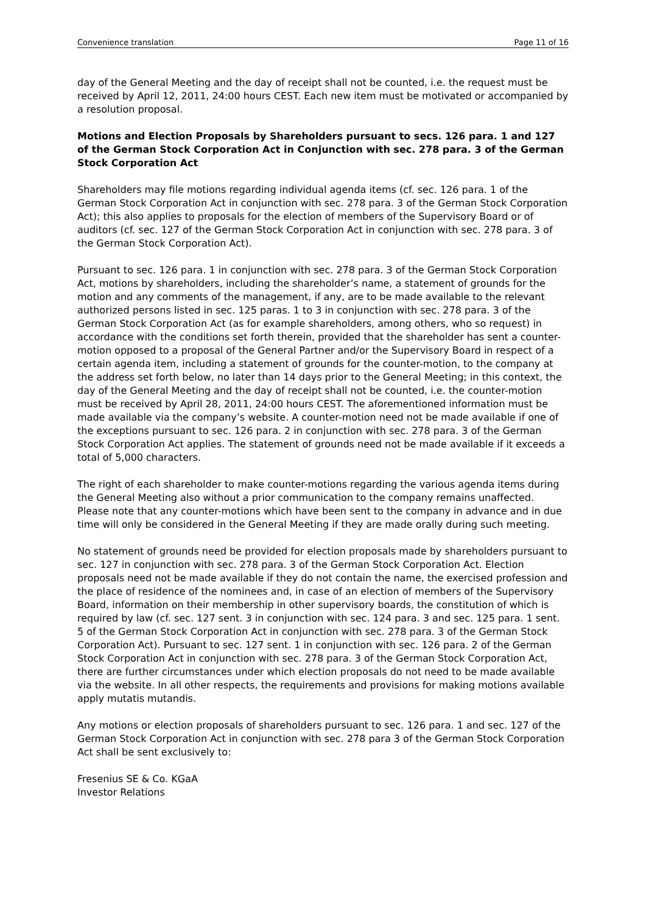Convenience translation Page 11 of 16
day of the General Meeting and the day of receipt shall not be counted, i.e. the request must be received by April 12, 2011, 24:00 hours CEST. Each new item must be motivated or accompanied by a resolution proposal.
Motions and Election Proposals by Shareholders pursuant to secs. 126 para. 1 and 127 of the German Stock Corporation Act in Conjunction with sec. 278 para. 3 of the German Stock Corporation Act
Shareholders may file motions regarding individual agenda items (cf. sec. 126 para. 1 of the German Stock Corporation Act in conjunction with sec. 278 para. 3 of the German Stock Corporation Act); this also applies to proposals for the election of members of the Supervisory Board or of auditors (cf. sec. 127 of the German Stock Corporation Act in conjunction with sec. 278 para. 3 of the German Stock Corporation Act).
Pursuant to sec. 126 para. 1 in conjunction with sec. 278 para. 3 of the German Stock Corporation Act, motions by shareholders, including the shareholder’s name, a statement of grounds for the motion and any comments of the management, if any, are to be made available to the relevant authorized persons listed in sec. 125 paras. 1 to 3 in conjunction with sec. 278 para. 3 of the German Stock Corporation Act (as for example shareholders, among others, who so request) in accordance with the conditions set forth therein, provided that the shareholder has sent a counter-motion opposed to a proposal of the General Partner and/or the Supervisory Board in respect of a certain agenda item, including a statement of grounds for the counter-motion, to the company at the address set forth below, no later than 14 days prior to the General Meeting; in this context, the day of the General Meeting and the day of receipt shall not be counted, i.e. the counter-motion must be received by April 28, 2011, 24:00 hours CEST. The aforementioned information must be made available via the company’s website. A counter-motion need not be made available if one of the exceptions pursuant to sec. 126 para. 2 in conjunction with sec. 278 para. 3 of the German Stock Corporation Act applies. The statement of grounds need not be made available if it exceeds a total of 5,000 characters.
The right of each shareholder to make counter-motions regarding the various agenda items during the General Meeting also without a prior communication to the company remains unaffected. Please note that any counter-motions which have been sent to the company in advance and in due time will only be considered in the General Meeting if they are made orally during such meeting.
No statement of grounds need be provided for election proposals made by shareholders pursuant to sec. 127 in conjunction with sec. 278 para. 3 of the German Stock Corporation Act. Election proposals need not be made available if they do not contain the name, the exercised profession and the place of residence of the nominees and, in case of an election of members of the Supervisory Board, information on their membership in other supervisory boards, the constitution of which is required by law (cf. sec. 127 sent. 3 in conjunction with sec. 124 para. 3 and sec. 125 para. 1 sent. 5 of the German Stock Corporation Act in conjunction with sec. 278 para. 3 of the German Stock Corporation Act). Pursuant to sec. 127 sent. 1 in conjunction with sec. 126 para. 2 of the German Stock Corporation Act in conjunction with sec. 278 para. 3 of the German Stock Corporation Act, there are further circumstances under which election proposals do not need to be made available via the website. In all other respects, the requirements and provisions for making motions available apply mutatis mutandis.
Any motions or election proposals of shareholders pursuant to sec. 126 para. 1 and sec. 127 of the German Stock Corporation Act in conjunction with sec. 278 para 3 of the German Stock Corporation Act shall be sent exclusively to:
Fresenius SE & Co. KGaA
Investor Relations